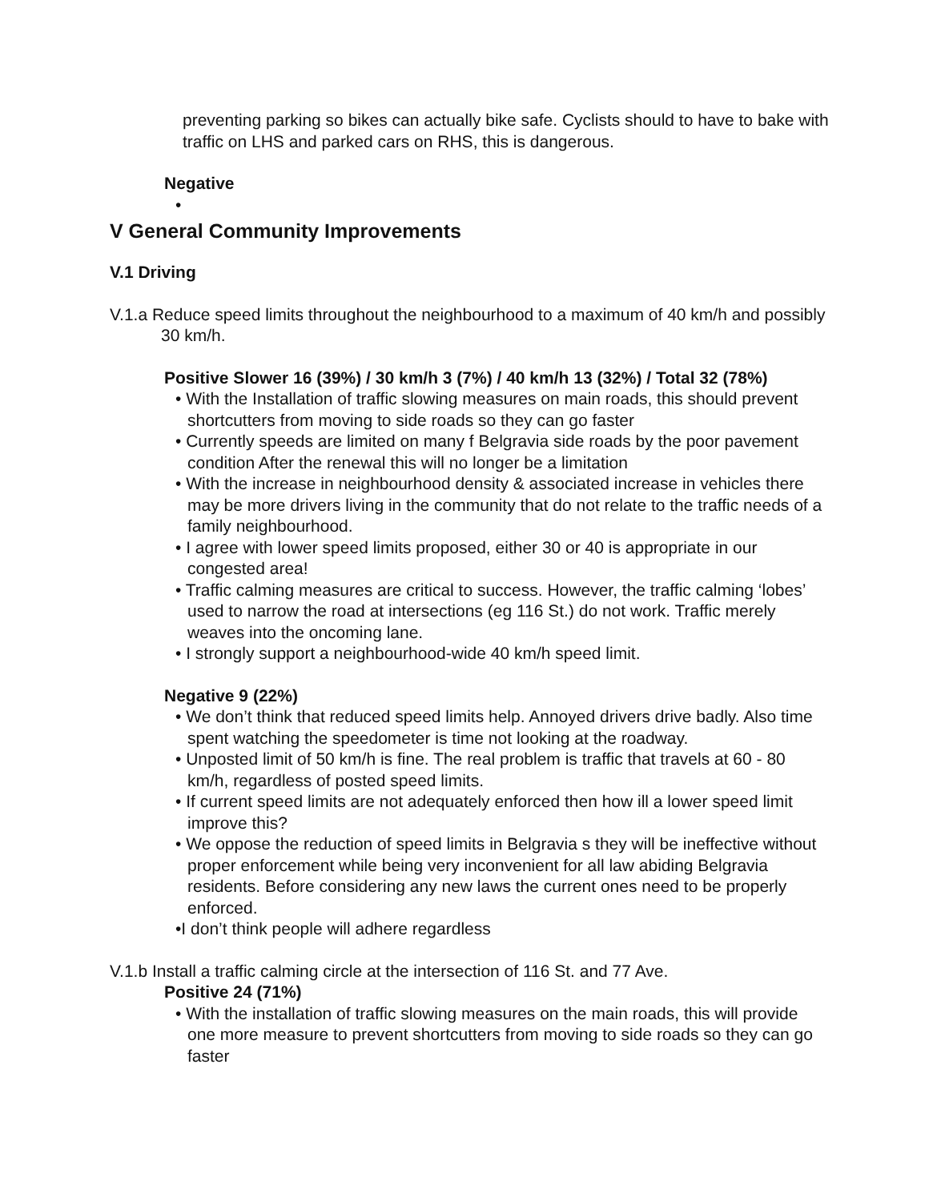preventing parking so bikes can actually bike safe. Cyclists should to have to bake with traffic on LHS and parked cars on RHS, this is dangerous.
Negative
•
V General Community Improvements
V.1 Driving
V.1.a Reduce speed limits throughout the neighbourhood to a maximum of 40 km/h and possibly 30 km/h.
Positive Slower 16 (39%) / 30 km/h 3 (7%) / 40 km/h 13 (32%) / Total 32 (78%)
• With the Installation of traffic slowing measures on main roads, this should prevent shortcutters from moving to side roads so they can go faster
• Currently speeds are limited on many f Belgravia side roads by the poor pavement condition After the renewal this will no longer be a limitation
• With the increase in neighbourhood density & associated increase in vehicles there may be more drivers living in the community that do not relate to the traffic needs of a family neighbourhood.
• I agree with lower speed limits proposed, either 30 or 40 is appropriate in our congested area!
• Traffic calming measures are critical to success. However, the traffic calming ‘lobes’ used to narrow the road at intersections (eg 116 St.) do not work. Traffic merely weaves into the oncoming lane.
• I strongly support a neighbourhood-wide 40 km/h speed limit.
Negative 9 (22%)
• We don’t think that reduced speed limits help. Annoyed drivers drive badly. Also time spent watching the speedometer is time not looking at the roadway.
• Unposted limit of 50 km/h is fine. The real problem is traffic that travels at 60 - 80 km/h, regardless of posted speed limits.
• If current speed limits are not adequately enforced then how ill a lower speed limit improve this?
• We oppose the reduction of speed limits in Belgravia s they will be ineffective without proper enforcement while being very inconvenient for all law abiding Belgravia residents. Before considering any new laws the current ones need to be properly enforced.
•I don’t think people will adhere regardless
V.1.b Install a traffic calming circle at the intersection of 116 St. and 77 Ave.
Positive 24 (71%)
• With the installation of traffic slowing measures on the main roads, this will provide one more measure to prevent shortcutters from moving to side roads so they can go faster